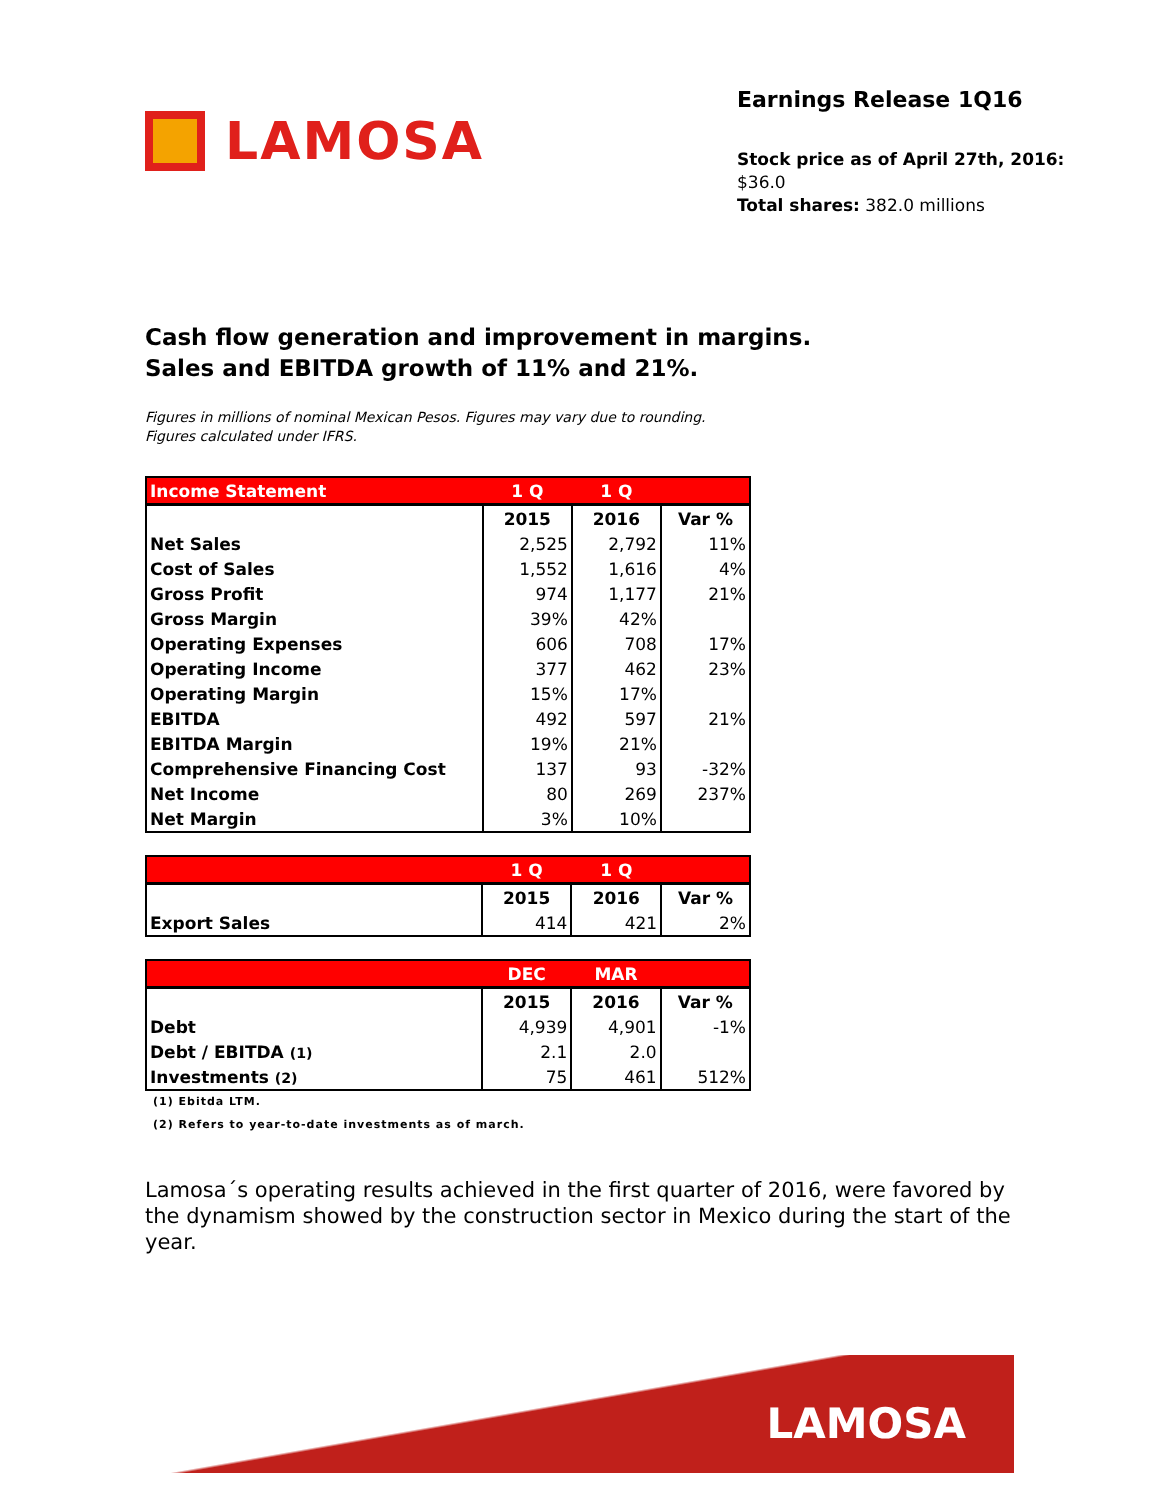LAMOSA
Earnings Release 1Q16
Stock price as of April 27th, 2016: $36.0
Total shares: 382.0 millions
Cash flow generation and improvement in margins.
Sales and EBITDA growth of 11% and 21%.
Figures in millions of nominal Mexican Pesos. Figures may vary due to rounding.
Figures calculated under IFRS.
| Income Statement | 1 Q | 1 Q | |
| --- | --- | --- | --- |
| | 2015 | 2016 | Var % |
| Net Sales | 2,525 | 2,792 | 11% |
| Cost of Sales | 1,552 | 1,616 | 4% |
| Gross Profit | 974 | 1,177 | 21% |
| Gross Margin | 39% | 42% | |
| Operating Expenses | 606 | 708 | 17% |
| Operating Income | 377 | 462 | 23% |
| Operating Margin | 15% | 17% | |
| EBITDA | 492 | 597 | 21% |
| EBITDA Margin | 19% | 21% | |
| Comprehensive Financing Cost | 137 | 93 | -32% |
| Net Income | 80 | 269 | 237% |
| Net Margin | 3% | 10% | |
| | 1 Q | 1 Q | |
| --- | --- | --- | --- |
| | 2015 | 2016 | Var % |
| Export Sales | 414 | 421 | 2% |
| | DEC | MAR | |
| --- | --- | --- | --- |
| | 2015 | 2016 | Var % |
| Debt | 4,939 | 4,901 | -1% |
| Debt / EBITDA (1) | 2.1 | 2.0 | |
| Investments (2) | 75 | 461 | 512% |
(1) Ebitda LTM.
(2) Refers to year-to-date investments as of march.
Lamosa´s operating results achieved in the first quarter of 2016, were favored by the dynamism showed by the construction sector in Mexico during the start of the year.
LAMOSA